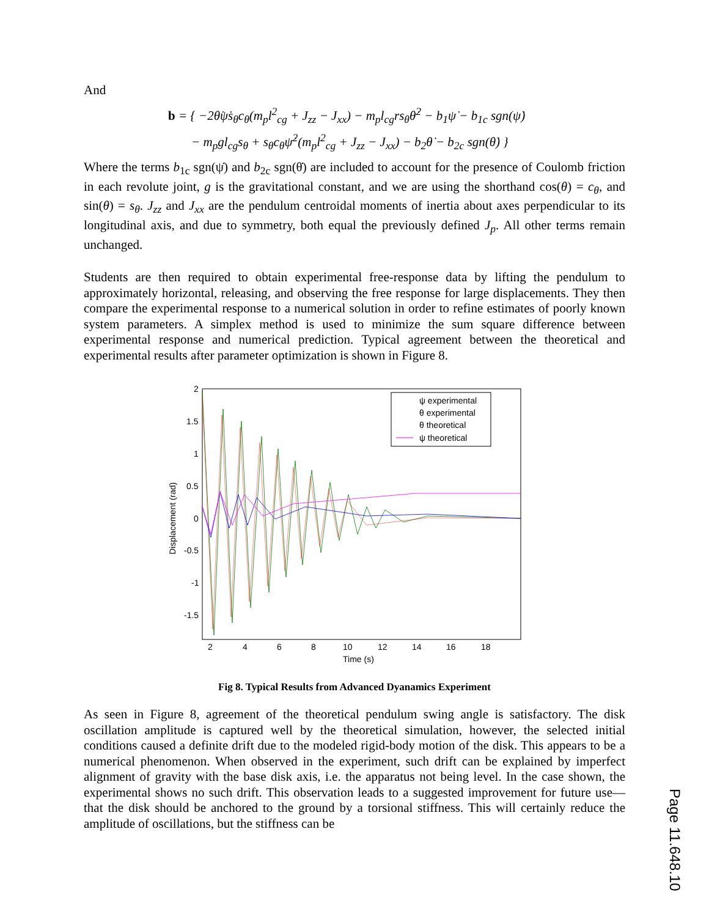And
b = { −2θ̇ψ̇s<sub>θ</sub>c<sub>θ</sub>(m<sub>p</sub>l<sup>2</sup><sub>cg</sub> + J<sub>zz</sub> − J<sub>xx</sub>) − m<sub>p</sub>l<sub>cg</sub>rs<sub>θ</sub>θ̇<sup>2</sup> − b<sub>1</sub>ψ̇ − b<sub>1c</sub> sgn(ψ̇)
− m<sub>p</sub>gl<sub>cg</sub>s<sub>θ</sub> + s<sub>θ</sub>c<sub>θ</sub>ψ̇<sup>2</sup>(m<sub>p</sub>l<sup>2</sup><sub>cg</sub> + J<sub>zz</sub> − J<sub>xx</sub>) − b<sub>2</sub>θ̇ − b<sub>2c</sub> sgn(θ̇) }
Where the terms b<sub>1c</sub> sgn(ψ̇) and b<sub>2c</sub> sgn(θ̇) are included to account for the presence of Coulomb friction in each revolute joint, g is the gravitational constant, and we are using the shorthand cos(θ) = c<sub>θ</sub>, and sin(θ) = s<sub>θ</sub>. J<sub>zz</sub> and J<sub>xx</sub> are the pendulum centroidal moments of inertia about axes perpendicular to its longitudinal axis, and due to symmetry, both equal the previously defined J<sub>p</sub>. All other terms remain unchanged.
Students are then required to obtain experimental free-response data by lifting the pendulum to approximately horizontal, releasing, and observing the free response for large displacements. They then compare the experimental response to a numerical solution in order to refine estimates of poorly known system parameters. A simplex method is used to minimize the sum square difference between experimental response and numerical prediction. Typical agreement between the theoretical and experimental results after parameter optimization is shown in Figure 8.
ψ experimental
θ experimental
θ theoretical
ψ theoretical
2
1.5
1
0.5
0
-0.5
-1
-1.5
2
4
6
8
10
12
14
16
18
Time (s)
Displacement (rad)
Fig 8. Typical Results from Advanced Dyanamics Experiment
As seen in Figure 8, agreement of the theoretical pendulum swing angle is satisfactory. The disk oscillation amplitude is captured well by the theoretical simulation, however, the selected initial conditions caused a definite drift due to the modeled rigid-body motion of the disk. This appears to be a numerical phenomenon. When observed in the experiment, such drift can be explained by imperfect alignment of gravity with the base disk axis, i.e. the apparatus not being level. In the case shown, the experimental shows no such drift. This observation leads to a suggested improvement for future use—that the disk should be anchored to the ground by a torsional stiffness. This will certainly reduce the amplitude of oscillations, but the stiffness can be
Page 11.648.10